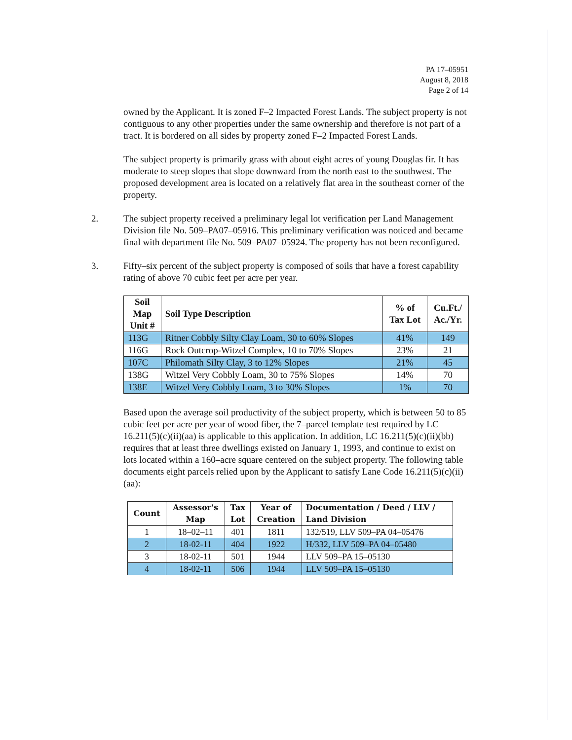PA 17–05951
August 8, 2018
Page 2 of 14
owned by the Applicant. It is zoned F–2 Impacted Forest Lands. The subject property is not contiguous to any other properties under the same ownership and therefore is not part of a tract. It is bordered on all sides by property zoned F–2 Impacted Forest Lands.
The subject property is primarily grass with about eight acres of young Douglas fir. It has moderate to steep slopes that slope downward from the north east to the southwest. The proposed development area is located on a relatively flat area in the southeast corner of the property.
2. The subject property received a preliminary legal lot verification per Land Management Division file No. 509–PA07–05916. This preliminary verification was noticed and became final with department file No. 509–PA07–05924. The property has not been reconfigured.
3. Fifty–six percent of the subject property is composed of soils that have a forest capability rating of above 70 cubic feet per acre per year.
| Soil Map Unit # | Soil Type Description | % of Tax Lot | Cu.Ft./ Ac./Yr. |
| --- | --- | --- | --- |
| 113G | Ritner Cobbly Silty Clay Loam, 30 to 60% Slopes | 41% | 149 |
| 116G | Rock Outcrop-Witzel Complex, 10 to 70% Slopes | 23% | 21 |
| 107C | Philomath Silty Clay, 3 to 12% Slopes | 21% | 45 |
| 138G | Witzel Very Cobbly Loam, 30 to 75% Slopes | 14% | 70 |
| 138E | Witzel Very Cobbly Loam, 3 to 30% Slopes | 1% | 70 |
Based upon the average soil productivity of the subject property, which is between 50 to 85 cubic feet per acre per year of wood fiber, the 7–parcel template test required by LC 16.211(5)(c)(ii)(aa) is applicable to this application. In addition, LC 16.211(5)(c)(ii)(bb) requires that at least three dwellings existed on January 1, 1993, and continue to exist on lots located within a 160–acre square centered on the subject property. The following table documents eight parcels relied upon by the Applicant to satisfy Lane Code 16.211(5)(c)(ii)(aa):
| Count | Assessor's Map | Tax Lot | Year of Creation | Documentation / Deed / LLV / Land Division |
| --- | --- | --- | --- | --- |
| 1 | 18–02–11 | 401 | 1811 | 132/519, LLV 509–PA 04–05476 |
| 2 | 18-02-11 | 404 | 1922 | H/332, LLV 509–PA 04–05480 |
| 3 | 18-02-11 | 501 | 1944 | LLV 509–PA 15–05130 |
| 4 | 18-02-11 | 506 | 1944 | LLV 509–PA 15–05130 |